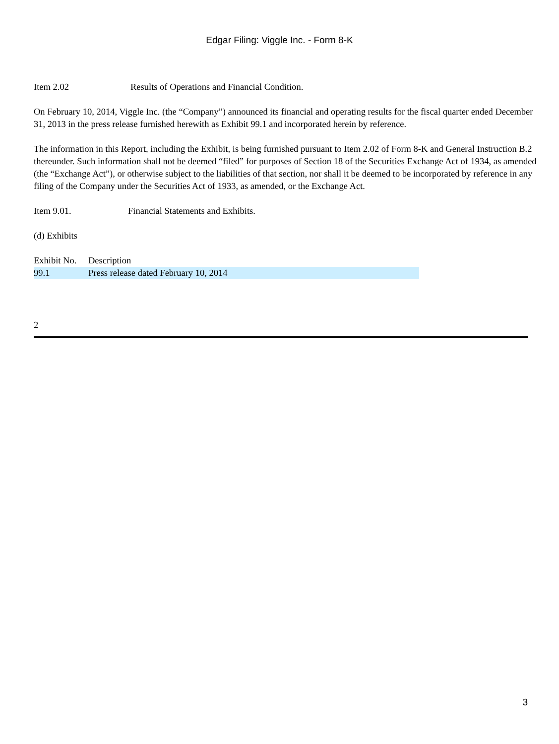Edgar Filing: Viggle Inc. - Form 8-K
Item 2.02 Results of Operations and Financial Condition.
On February 10, 2014, Viggle Inc. (the “Company”) announced its financial and operating results for the fiscal quarter ended December 31, 2013 in the press release furnished herewith as Exhibit 99.1 and incorporated herein by reference.
The information in this Report, including the Exhibit, is being furnished pursuant to Item 2.02 of Form 8-K and General Instruction B.2 thereunder. Such information shall not be deemed “filed” for purposes of Section 18 of the Securities Exchange Act of 1934, as amended (the “Exchange Act”), or otherwise subject to the liabilities of that section, nor shall it be deemed to be incorporated by reference in any filing of the Company under the Securities Act of 1933, as amended, or the Exchange Act.
Item 9.01. Financial Statements and Exhibits.
(d) Exhibits
| Exhibit No. | Description |
| 99.1 | Press release dated February 10, 2014 |
2
3